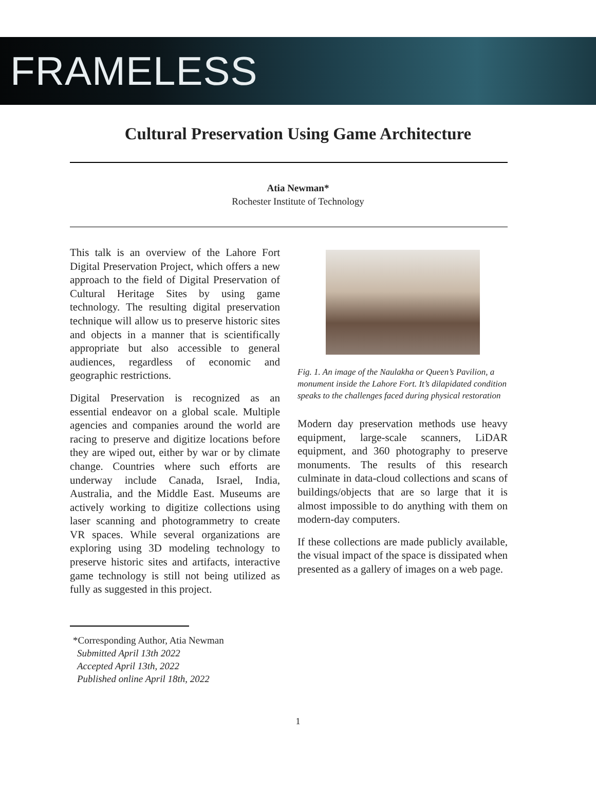FRAMELESS
Cultural Preservation Using Game Architecture
Atia Newman*
Rochester Institute of Technology
This talk is an overview of the Lahore Fort Digital Preservation Project, which offers a new approach to the field of Digital Preservation of Cultural Heritage Sites by using game technology. The resulting digital preservation technique will allow us to preserve historic sites and objects in a manner that is scientifically appropriate but also accessible to general audiences, regardless of economic and geographic restrictions.
Digital Preservation is recognized as an essential endeavor on a global scale. Multiple agencies and companies around the world are racing to preserve and digitize locations before they are wiped out, either by war or by climate change. Countries where such efforts are underway include Canada, Israel, India, Australia, and the Middle East. Museums are actively working to digitize collections using laser scanning and photogrammetry to create VR spaces. While several organizations are exploring using 3D modeling technology to preserve historic sites and artifacts, interactive game technology is still not being utilized as fully as suggested in this project.
Fig. 1. An image of the Naulakha or Queen’s Pavilion, a monument inside the Lahore Fort. It’s dilapidated condition speaks to the challenges faced during physical restoration
Modern day preservation methods use heavy equipment, large-scale scanners, LiDAR equipment, and 360 photography to preserve monuments. The results of this research culminate in data-cloud collections and scans of buildings/objects that are so large that it is almost impossible to do anything with them on modern-day computers.
If these collections are made publicly available, the visual impact of the space is dissipated when presented as a gallery of images on a web page.
*Corresponding Author, Atia Newman
Submitted April 13th 2022
Accepted April 13th, 2022
Published online April 18th, 2022
1